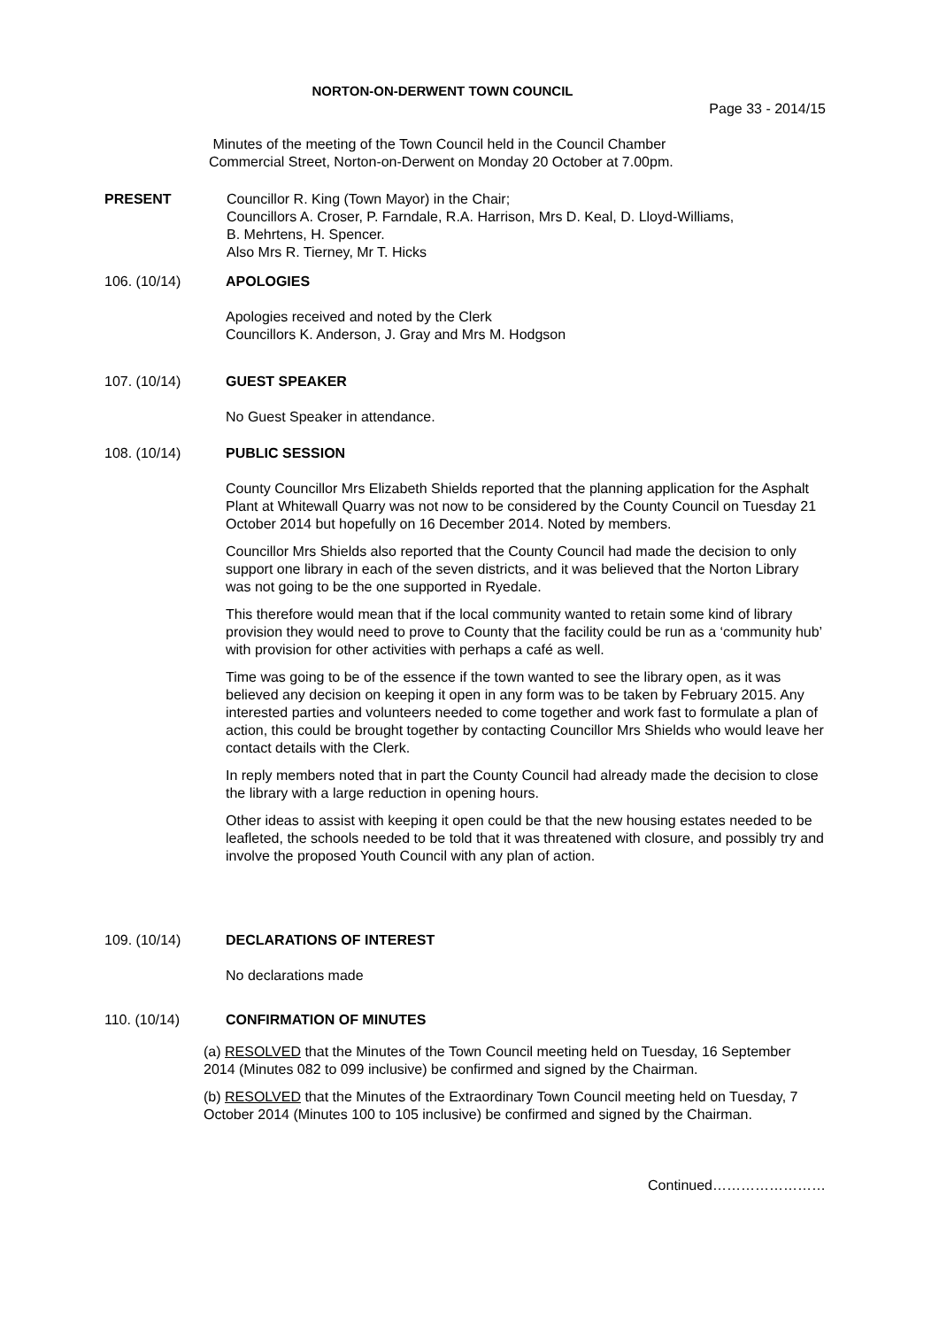NORTON-ON-DERWENT TOWN COUNCIL
Page 33 - 2014/15
Minutes of the meeting of the Town Council held in the Council Chamber
Commercial Street, Norton-on-Derwent on Monday 20 October at 7.00pm.
PRESENT
Councillor R. King (Town Mayor) in the Chair;
Councillors A. Croser, P. Farndale, R.A. Harrison, Mrs D. Keal, D. Lloyd-Williams,
B. Mehrtens, H. Spencer.
Also Mrs R. Tierney, Mr T. Hicks
106. (10/14)
APOLOGIES
Apologies received and noted by the Clerk
Councillors K. Anderson, J. Gray and Mrs M. Hodgson
107. (10/14)
GUEST SPEAKER
No Guest Speaker in attendance.
108. (10/14)
PUBLIC SESSION
County Councillor Mrs Elizabeth Shields reported that the planning application for the Asphalt Plant at Whitewall Quarry was not now to be considered by the County Council on Tuesday 21 October 2014 but hopefully on 16 December 2014. Noted by members.
Councillor Mrs Shields also reported that the County Council had made the decision to only support one library in each of the seven districts, and it was believed that the Norton Library was not going to be the one supported in Ryedale.
This therefore would mean that if the local community wanted to retain some kind of library provision they would need to prove to County that the facility could be run as a ‘community hub’ with provision for other activities with perhaps a café as well.
Time was going to be of the essence if the town wanted to see the library open, as it was believed any decision on keeping it open in any form was to be taken by February 2015. Any interested parties and volunteers needed to come together and work fast to formulate a plan of action, this could be brought together by contacting Councillor Mrs Shields who would leave her contact details with the Clerk.
In reply members noted that in part the County Council had already made the decision to close the library with a large reduction in opening hours.
Other ideas to assist with keeping it open could be that the new housing estates needed to be leafleted, the schools needed to be told that it was threatened with closure, and possibly try and involve the proposed Youth Council with any plan of action.
109. (10/14)
DECLARATIONS OF INTEREST
No declarations made
110. (10/14) CONFIRMATION OF MINUTES
(a) RESOLVED that the Minutes of the Town Council meeting held on Tuesday, 16 September 2014 (Minutes 082 to 099 inclusive) be confirmed and signed by the Chairman.
(b) RESOLVED that the Minutes of the Extraordinary Town Council meeting held on Tuesday, 7 October 2014 (Minutes 100 to 105 inclusive) be confirmed and signed by the Chairman.
Continued……………………